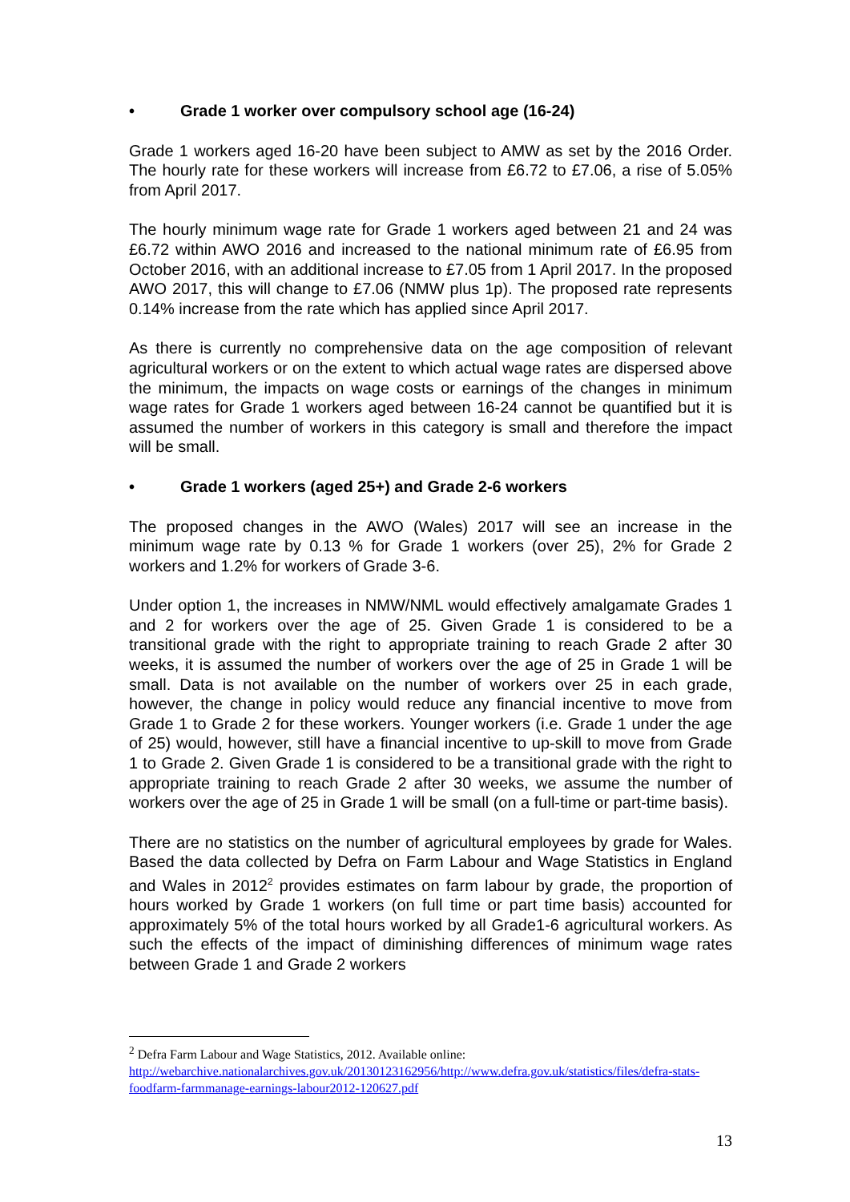• Grade 1 worker over compulsory school age (16-24)
Grade 1 workers aged 16-20 have been subject to AMW as set by the 2016 Order. The hourly rate for these workers will increase from £6.72 to £7.06, a rise of 5.05% from April 2017.
The hourly minimum wage rate for Grade 1 workers aged between 21 and 24 was £6.72 within AWO 2016 and increased to the national minimum rate of £6.95 from October 2016, with an additional increase to £7.05 from 1 April 2017. In the proposed AWO 2017, this will change to £7.06 (NMW plus 1p). The proposed rate represents 0.14% increase from the rate which has applied since April 2017.
As there is currently no comprehensive data on the age composition of relevant agricultural workers or on the extent to which actual wage rates are dispersed above the minimum, the impacts on wage costs or earnings of the changes in minimum wage rates for Grade 1 workers aged between 16-24 cannot be quantified but it is assumed the number of workers in this category is small and therefore the impact will be small.
• Grade 1 workers (aged 25+) and Grade 2-6 workers
The proposed changes in the AWO (Wales) 2017 will see an increase in the minimum wage rate by 0.13 % for Grade 1 workers (over 25), 2% for Grade 2 workers and 1.2% for workers of Grade 3-6.
Under option 1, the increases in NMW/NML would effectively amalgamate Grades 1 and 2 for workers over the age of 25. Given Grade 1 is considered to be a transitional grade with the right to appropriate training to reach Grade 2 after 30 weeks, it is assumed the number of workers over the age of 25 in Grade 1 will be small. Data is not available on the number of workers over 25 in each grade, however, the change in policy would reduce any financial incentive to move from Grade 1 to Grade 2 for these workers. Younger workers (i.e. Grade 1 under the age of 25) would, however, still have a financial incentive to up-skill to move from Grade 1 to Grade 2. Given Grade 1 is considered to be a transitional grade with the right to appropriate training to reach Grade 2 after 30 weeks, we assume the number of workers over the age of 25 in Grade 1 will be small (on a full-time or part-time basis).
There are no statistics on the number of agricultural employees by grade for Wales. Based the data collected by Defra on Farm Labour and Wage Statistics in England and Wales in 2012<sup>2</sup> provides estimates on farm labour by grade, the proportion of hours worked by Grade 1 workers (on full time or part time basis) accounted for approximately 5% of the total hours worked by all Grade1-6 agricultural workers. As such the effects of the impact of diminishing differences of minimum wage rates between Grade 1 and Grade 2 workers
<sup>2</sup> Defra Farm Labour and Wage Statistics, 2012. Available online:
http://webarchive.nationalarchives.gov.uk/20130123162956/http://www.defra.gov.uk/statistics/files/defra-stats-foodfarm-farmmanage-earnings-labour2012-120627.pdf
13